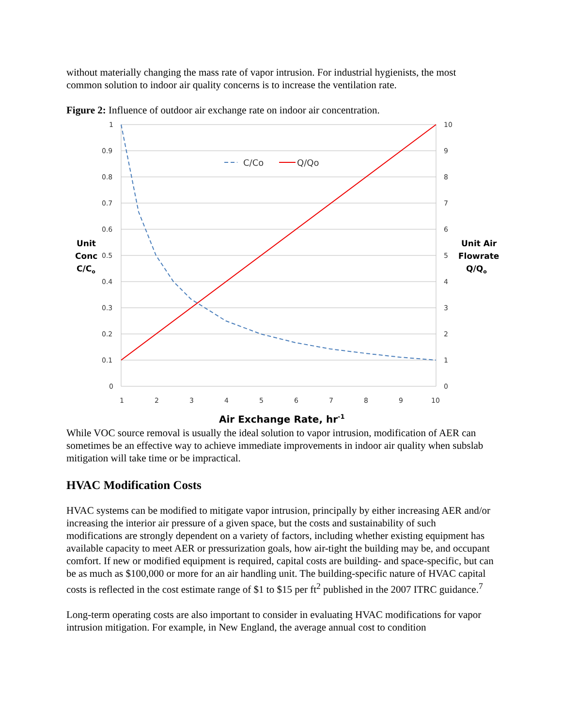without materially changing the mass rate of vapor intrusion. For industrial hygienists, the most common solution to indoor air quality concerns is to increase the ventilation rate.
Figure 2: Influence of outdoor air exchange rate on indoor air concentration.
1
0.9
0.8
0.7
0.6
0.5
0.4
0.3
0.2
0.1
0
10
9
8
7
6
5
4
3
2
1
0
1
2
3
4
5
6
7
8
9
10
C/Co
Q/Qo
Unit
Conc
C/Co
Unit Air
Flowrate
Q/Qo
Air Exchange Rate, hr-1
While VOC source removal is usually the ideal solution to vapor intrusion, modification of AER can sometimes be an effective way to achieve immediate improvements in indoor air quality when subslab mitigation will take time or be impractical.
HVAC Modification Costs
HVAC systems can be modified to mitigate vapor intrusion, principally by either increasing AER and/or increasing the interior air pressure of a given space, but the costs and sustainability of such modifications are strongly dependent on a variety of factors, including whether existing equipment has available capacity to meet AER or pressurization goals, how air-tight the building may be, and occupant comfort. If new or modified equipment is required, capital costs are building- and space-specific, but can be as much as $100,000 or more for an air handling unit. The building-specific nature of HVAC capital costs is reflected in the cost estimate range of $1 to $15 per ft<sup>2</sup> published in the 2007 ITRC guidance.<sup>7</sup>
Long-term operating costs are also important to consider in evaluating HVAC modifications for vapor intrusion mitigation. For example, in New England, the average annual cost to condition